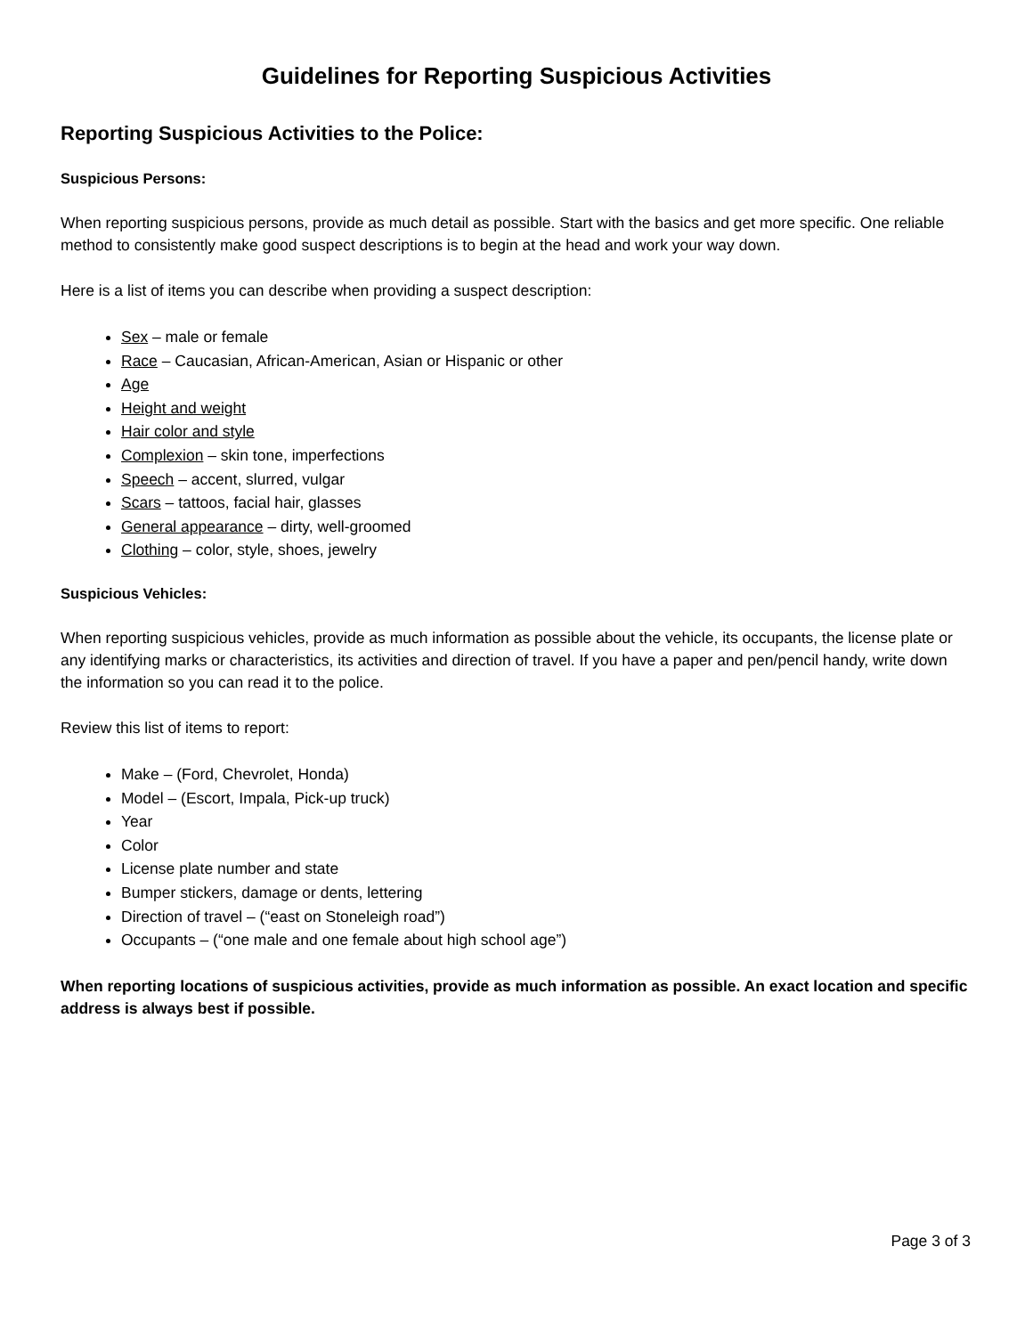Guidelines for Reporting Suspicious Activities
Reporting Suspicious Activities to the Police:
Suspicious Persons:
When reporting suspicious persons, provide as much detail as possible. Start with the basics and get more specific. One reliable method to consistently make good suspect descriptions is to begin at the head and work your way down.
Here is a list of items you can describe when providing a suspect description:
Sex – male or female
Race – Caucasian, African-American, Asian or Hispanic or other
Age
Height and weight
Hair color and style
Complexion – skin tone, imperfections
Speech – accent, slurred, vulgar
Scars – tattoos, facial hair, glasses
General appearance – dirty, well-groomed
Clothing – color, style, shoes, jewelry
Suspicious Vehicles:
When reporting suspicious vehicles, provide as much information as possible about the vehicle, its occupants, the license plate or any identifying marks or characteristics, its activities and direction of travel. If you have a paper and pen/pencil handy, write down the information so you can read it to the police.
Review this list of items to report:
Make – (Ford, Chevrolet, Honda)
Model – (Escort, Impala, Pick-up truck)
Year
Color
License plate number and state
Bumper stickers, damage or dents, lettering
Direction of travel – (“east on Stoneleigh road”)
Occupants – (“one male and one female about high school age”)
When reporting locations of suspicious activities, provide as much information as possible. An exact location and specific address is always best if possible.
Page 3 of 3